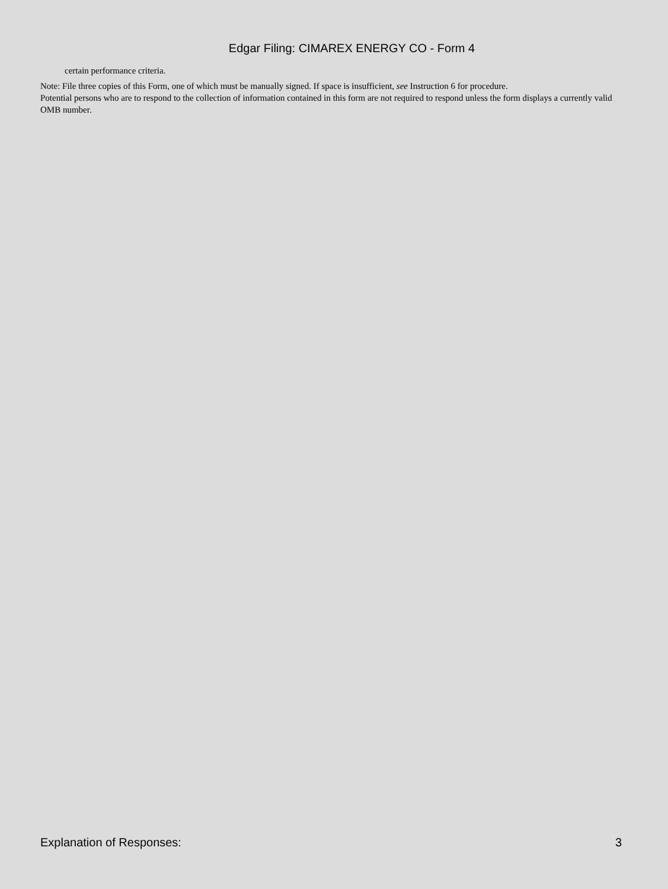Edgar Filing: CIMAREX ENERGY CO - Form 4
certain performance criteria.
Note: File three copies of this Form, one of which must be manually signed. If space is insufficient, see Instruction 6 for procedure.
Potential persons who are to respond to the collection of information contained in this form are not required to respond unless the form displays a currently valid OMB number.
Explanation of Responses: 3